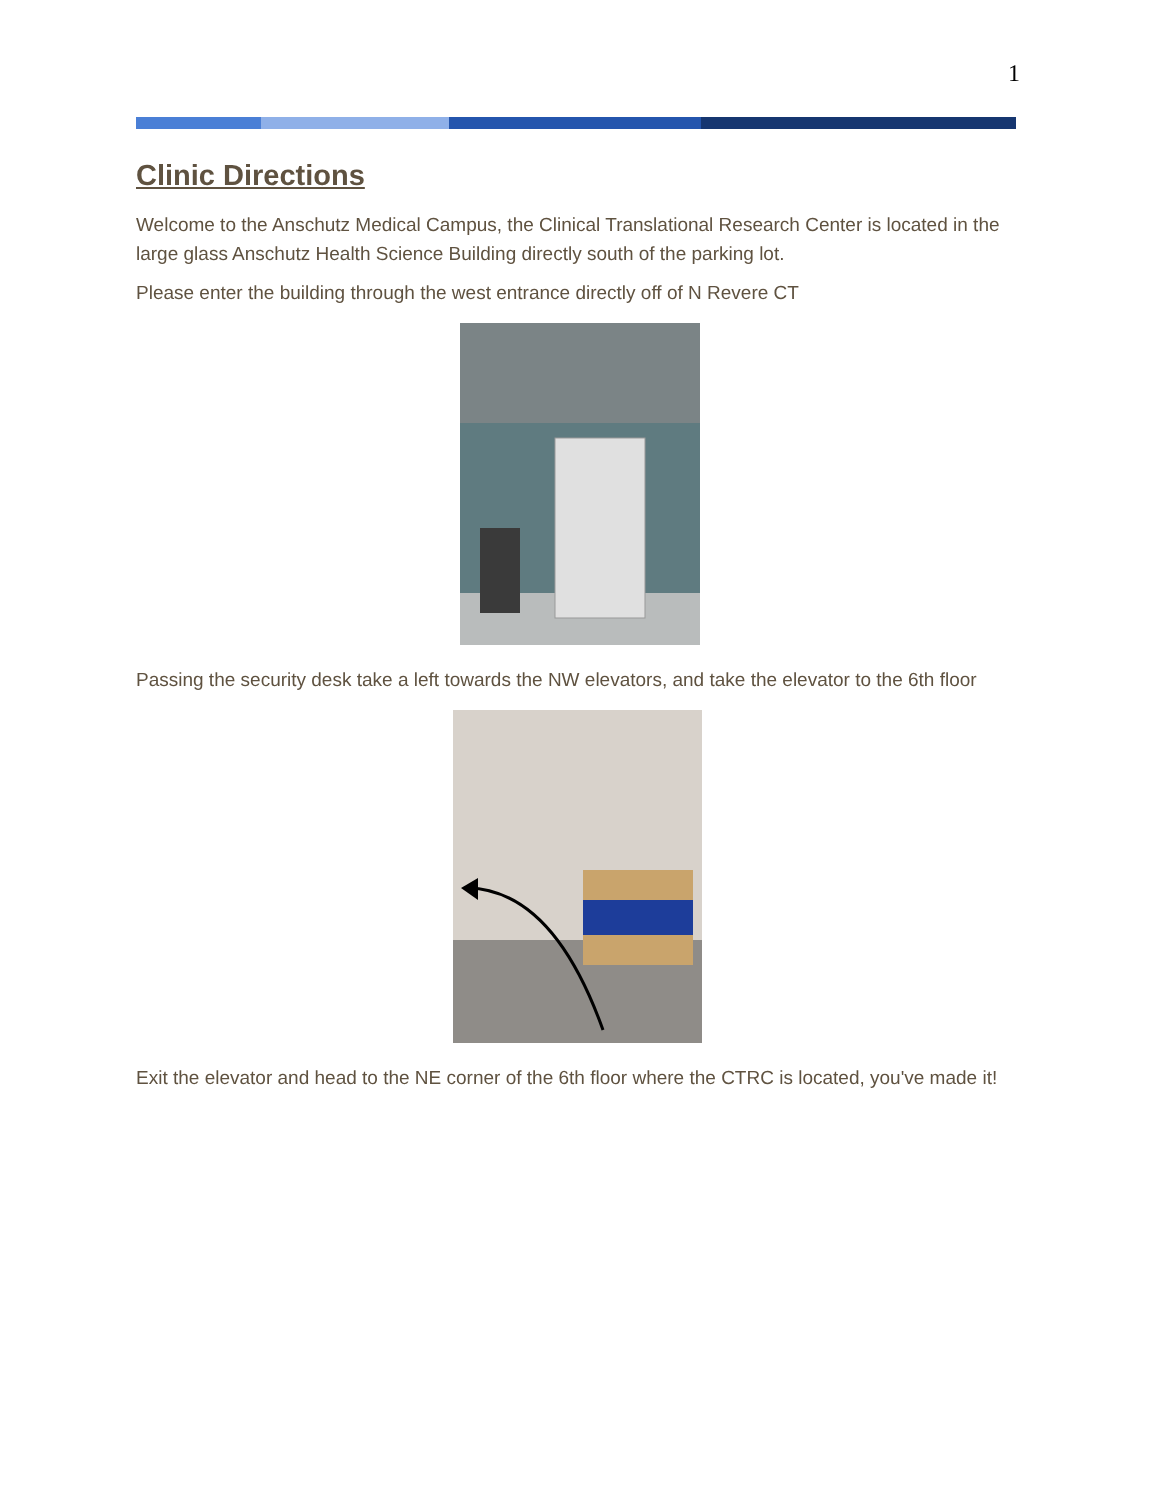1
Clinic Directions
Welcome to the Anschutz Medical Campus, the Clinical Translational Research Center is located in the large glass Anschutz Health Science Building directly south of the parking lot.
Please enter the building through the west entrance directly off of N Revere CT
Passing the security desk take a left towards the NW elevators, and take the elevator to the 6th floor
Exit the elevator and head to the NE corner of the 6th floor where the CTRC is located, you've made it!